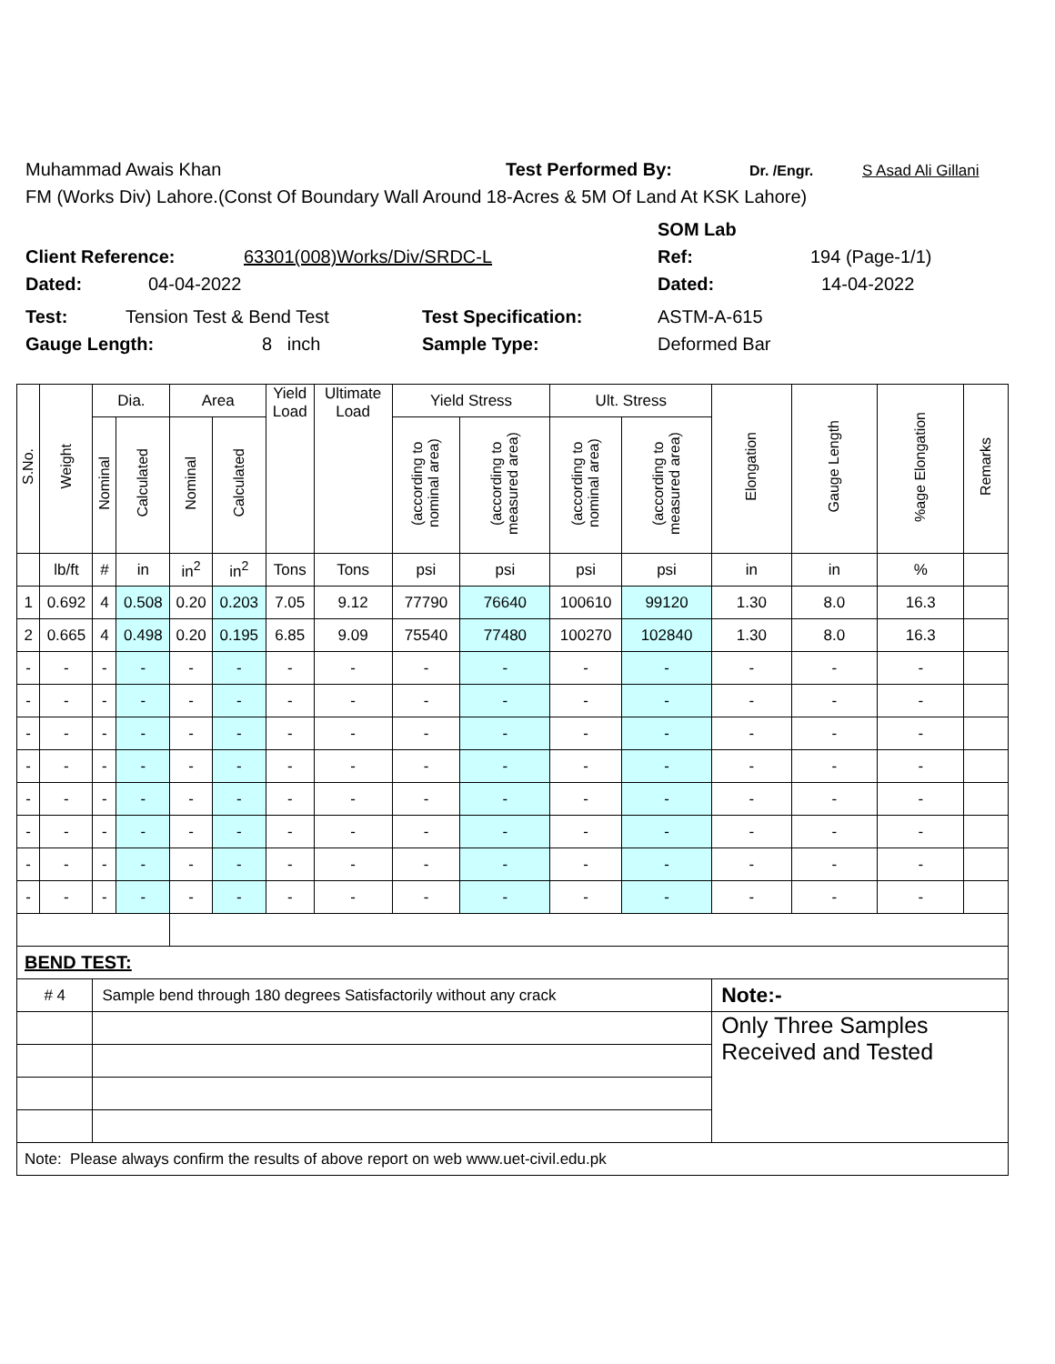Muhammad Awais Khan Test Performed By: Dr. /Engr. S Asad Ali Gillani
FM (Works Div) Lahore.(Const Of Boundary Wall Around 18-Acres & 5M Of Land At KSK Lahore)
SOM Lab
Client Reference: 63301(008)Works/Div/SRDC-L Ref: 194 (Page-1/1)
Dated: 04-04-2022 Dated: 14-04-2022
Test: Tension Test & Bend Test Test Specification: ASTM-A-615
Gauge Length: 8 inch Sample Type: Deformed Bar
| S.No. | Weight | Dia. | | Area | | Yield Load | Ultimate Load | Yield Stress | | Ult. Stress | | Elongation | Gauge Length | %age Elongation | Remarks |
| --- | --- | --- | --- | --- | --- | --- | --- | --- | --- | --- | --- | --- | --- | --- | --- |
| | | Nominal | Calculated | Nominal | Calculated | | | (according to nominal area) | (according to measured area) | (according to nominal area) | (according to measured area) | | | | |
| | lb/ft | # | in | in<sup>2</sup> | in<sup>2</sup> | Tons | Tons | psi | psi | psi | psi | in | in | % | |
| 1 | 0.692 | 4 | 0.508 | 0.20 | 0.203 | 7.05 | 9.12 | 77790 | 76640 | 100610 | 99120 | 1.30 | 8.0 | 16.3 | |
| 2 | 0.665 | 4 | 0.498 | 0.20 | 0.195 | 6.85 | 9.09 | 75540 | 77480 | 100270 | 102840 | 1.30 | 8.0 | 16.3 | |
| - | - | - | - | - | - | - | - | - | - | - | - | - | - | - | |
| - | - | - | - | - | - | - | - | - | - | - | - | - | - | - | |
| - | - | - | - | - | - | - | - | - | - | - | - | - | - | - | |
| - | - | - | - | - | - | - | - | - | - | - | - | - | - | - | |
| - | - | - | - | - | - | - | - | - | - | - | - | - | - | - | |
| - | - | - | - | - | - | - | - | - | - | - | - | - | - | - | |
| - | - | - | - | - | - | - | - | - | - | - | - | - | - | - | |
| - | - | - | - | - | - | - | - | - | - | - | - | - | - | - | |
| BEND TEST: | | | | | | | | | | | | | | | |
| # 4 | | Sample bend through 180 degrees Satisfactorily without any crack | | | | | | | | | | Note:- | | | |
| | | | | | | | | | | | | Only Three Samples Received and Tested | | | |
| Note: Please always confirm the results of above report on web www.uet-civil.edu.pk | | | | | | | | | | | | | | | |